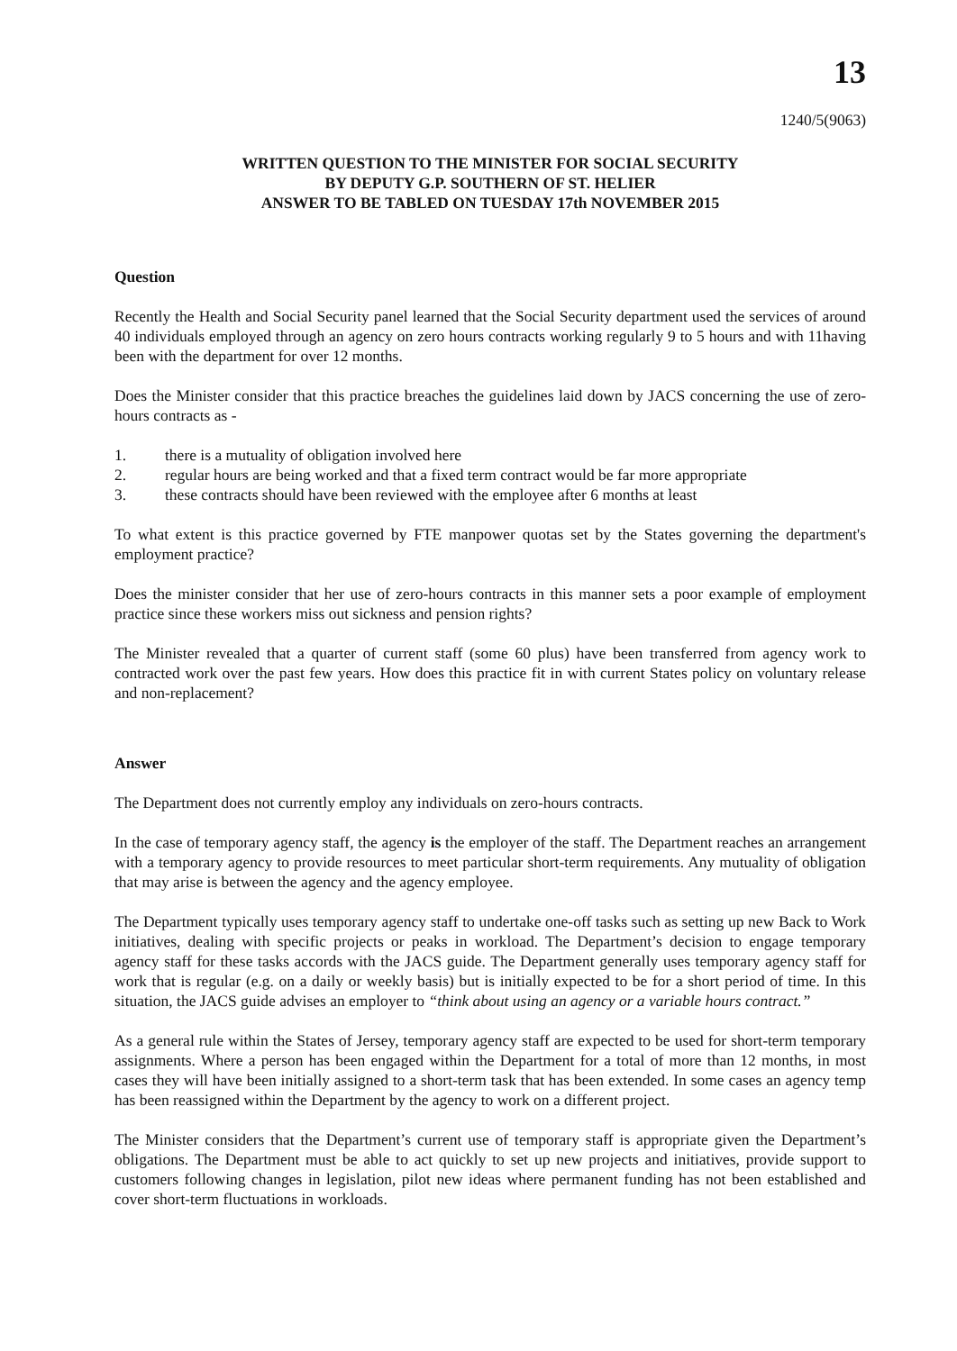13
1240/5(9063)
WRITTEN QUESTION TO THE MINISTER FOR SOCIAL SECURITY
BY DEPUTY G.P. SOUTHERN OF ST. HELIER
ANSWER TO BE TABLED ON TUESDAY 17th NOVEMBER 2015
Question
Recently the Health and Social Security panel learned that the Social Security department used the services of around 40 individuals employed through an agency on zero hours contracts working regularly 9 to 5 hours and with 11having been with the department for over 12 months.
Does the Minister consider that this practice breaches the guidelines laid down by JACS concerning the use of zero-hours contracts as -
1. there is a mutuality of obligation involved here
2. regular hours are being worked and that a fixed term contract would be far more appropriate
3. these contracts should have been reviewed with the employee after 6 months at least
To what extent is this practice governed by FTE manpower quotas set by the States governing the department's employment practice?
Does the minister consider that her use of zero-hours contracts in this manner sets a poor example of employment practice since these workers miss out sickness and pension rights?
The Minister revealed that a quarter of current staff (some 60 plus) have been transferred from agency work to contracted work over the past few years. How does this practice fit in with current States policy on voluntary release and non-replacement?
Answer
The Department does not currently employ any individuals on zero-hours contracts.
In the case of temporary agency staff, the agency is the employer of the staff. The Department reaches an arrangement with a temporary agency to provide resources to meet particular short-term requirements. Any mutuality of obligation that may arise is between the agency and the agency employee.
The Department typically uses temporary agency staff to undertake one-off tasks such as setting up new Back to Work initiatives, dealing with specific projects or peaks in workload. The Department’s decision to engage temporary agency staff for these tasks accords with the JACS guide. The Department generally uses temporary agency staff for work that is regular (e.g. on a daily or weekly basis) but is initially expected to be for a short period of time. In this situation, the JACS guide advises an employer to “think about using an agency or a variable hours contract.”
As a general rule within the States of Jersey, temporary agency staff are expected to be used for short-term temporary assignments. Where a person has been engaged within the Department for a total of more than 12 months, in most cases they will have been initially assigned to a short-term task that has been extended. In some cases an agency temp has been reassigned within the Department by the agency to work on a different project.
The Minister considers that the Department’s current use of temporary staff is appropriate given the Department’s obligations. The Department must be able to act quickly to set up new projects and initiatives, provide support to customers following changes in legislation, pilot new ideas where permanent funding has not been established and cover short-term fluctuations in workloads.